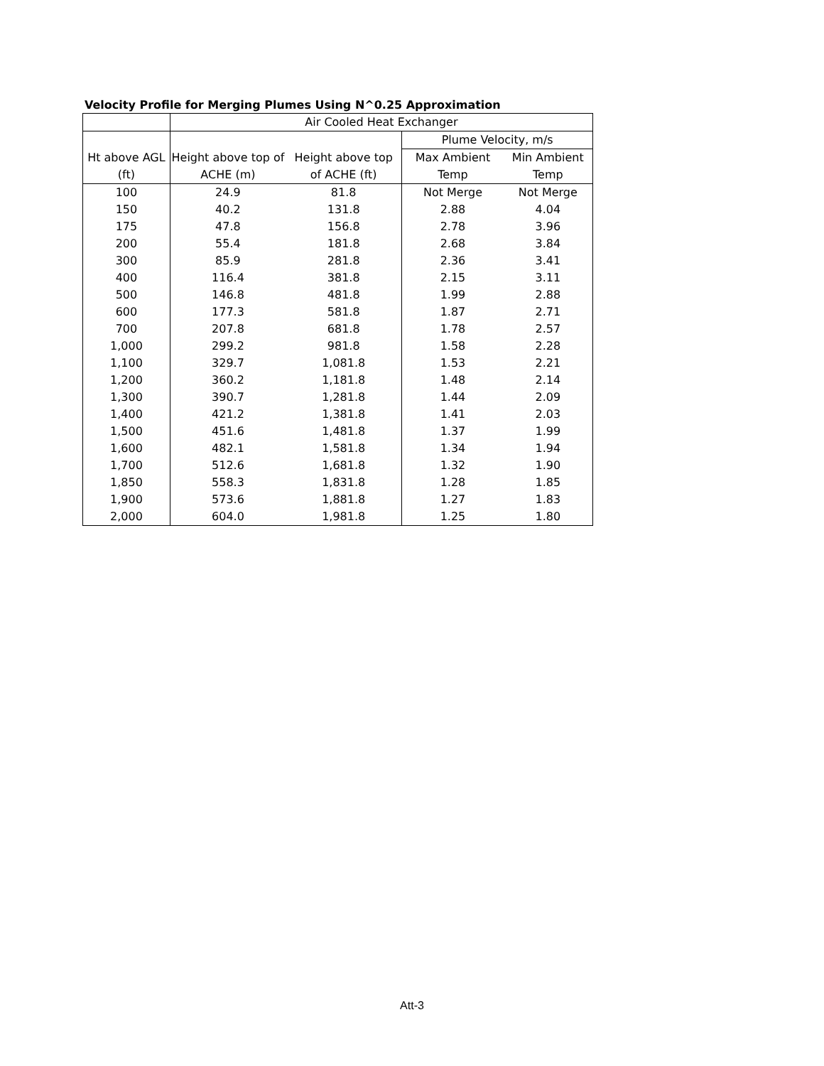Velocity Profile for Merging Plumes Using N^0.25 Approximation
| | Air Cooled Heat Exchanger | | | |
| --- | --- | --- | --- | --- |
| | | | Plume Velocity, m/s | |
| Ht above AGL | Height above top of | Height above top | Max Ambient | Min Ambient |
| (ft) | ACHE (m) | of ACHE (ft) | Temp | Temp |
| 100 | 24.9 | 81.8 | Not Merge | Not Merge |
| 150 | 40.2 | 131.8 | 2.88 | 4.04 |
| 175 | 47.8 | 156.8 | 2.78 | 3.96 |
| 200 | 55.4 | 181.8 | 2.68 | 3.84 |
| 300 | 85.9 | 281.8 | 2.36 | 3.41 |
| 400 | 116.4 | 381.8 | 2.15 | 3.11 |
| 500 | 146.8 | 481.8 | 1.99 | 2.88 |
| 600 | 177.3 | 581.8 | 1.87 | 2.71 |
| 700 | 207.8 | 681.8 | 1.78 | 2.57 |
| 1,000 | 299.2 | 981.8 | 1.58 | 2.28 |
| 1,100 | 329.7 | 1,081.8 | 1.53 | 2.21 |
| 1,200 | 360.2 | 1,181.8 | 1.48 | 2.14 |
| 1,300 | 390.7 | 1,281.8 | 1.44 | 2.09 |
| 1,400 | 421.2 | 1,381.8 | 1.41 | 2.03 |
| 1,500 | 451.6 | 1,481.8 | 1.37 | 1.99 |
| 1,600 | 482.1 | 1,581.8 | 1.34 | 1.94 |
| 1,700 | 512.6 | 1,681.8 | 1.32 | 1.90 |
| 1,850 | 558.3 | 1,831.8 | 1.28 | 1.85 |
| 1,900 | 573.6 | 1,881.8 | 1.27 | 1.83 |
| 2,000 | 604.0 | 1,981.8 | 1.25 | 1.80 |
Att-3